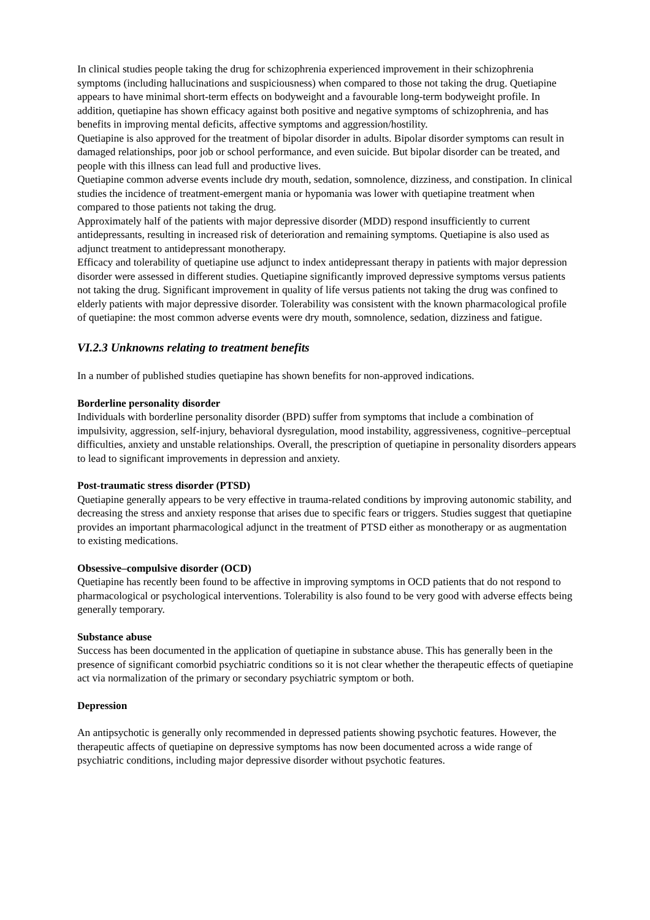In clinical studies people taking the drug for schizophrenia experienced improvement in their schizophrenia symptoms (including hallucinations and suspiciousness) when compared to those not taking the drug. Quetiapine appears to have minimal short-term effects on bodyweight and a favourable long-term bodyweight profile. In addition, quetiapine has shown efficacy against both positive and negative symptoms of schizophrenia, and has benefits in improving mental deficits, affective symptoms and aggression/hostility.
Quetiapine is also approved for the treatment of bipolar disorder in adults. Bipolar disorder symptoms can result in damaged relationships, poor job or school performance, and even suicide. But bipolar disorder can be treated, and people with this illness can lead full and productive lives.
Quetiapine common adverse events include dry mouth, sedation, somnolence, dizziness, and constipation. In clinical studies the incidence of treatment-emergent mania or hypomania was lower with quetiapine treatment when compared to those patients not taking the drug.
Approximately half of the patients with major depressive disorder (MDD) respond insufficiently to current antidepressants, resulting in increased risk of deterioration and remaining symptoms. Quetiapine is also used as adjunct treatment to antidepressant monotherapy.
Efficacy and tolerability of quetiapine use adjunct to index antidepressant therapy in patients with major depression disorder were assessed in different studies. Quetiapine significantly improved depressive symptoms versus patients not taking the drug. Significant improvement in quality of life versus patients not taking the drug was confined to elderly patients with major depressive disorder. Tolerability was consistent with the known pharmacological profile of quetiapine: the most common adverse events were dry mouth, somnolence, sedation, dizziness and fatigue.
VI.2.3 Unknowns relating to treatment benefits
In a number of published studies quetiapine has shown benefits for non-approved indications.
Borderline personality disorder
Individuals with borderline personality disorder (BPD) suffer from symptoms that include a combination of impulsivity, aggression, self-injury, behavioral dysregulation, mood instability, aggressiveness, cognitive–perceptual difficulties, anxiety and unstable relationships. Overall, the prescription of quetiapine in personality disorders appears to lead to significant improvements in depression and anxiety.
Post-traumatic stress disorder (PTSD)
Quetiapine generally appears to be very effective in trauma-related conditions by improving autonomic stability, and decreasing the stress and anxiety response that arises due to specific fears or triggers. Studies suggest that quetiapine provides an important pharmacological adjunct in the treatment of PTSD either as monotherapy or as augmentation to existing medications.
Obsessive–compulsive disorder (OCD)
Quetiapine has recently been found to be affective in improving symptoms in OCD patients that do not respond to pharmacological or psychological interventions. Tolerability is also found to be very good with adverse effects being generally temporary.
Substance abuse
Success has been documented in the application of quetiapine in substance abuse. This has generally been in the presence of significant comorbid psychiatric conditions so it is not clear whether the therapeutic effects of quetiapine act via normalization of the primary or secondary psychiatric symptom or both.
Depression
An antipsychotic is generally only recommended in depressed patients showing psychotic features. However, the therapeutic affects of quetiapine on depressive symptoms has now been documented across a wide range of psychiatric conditions, including major depressive disorder without psychotic features.